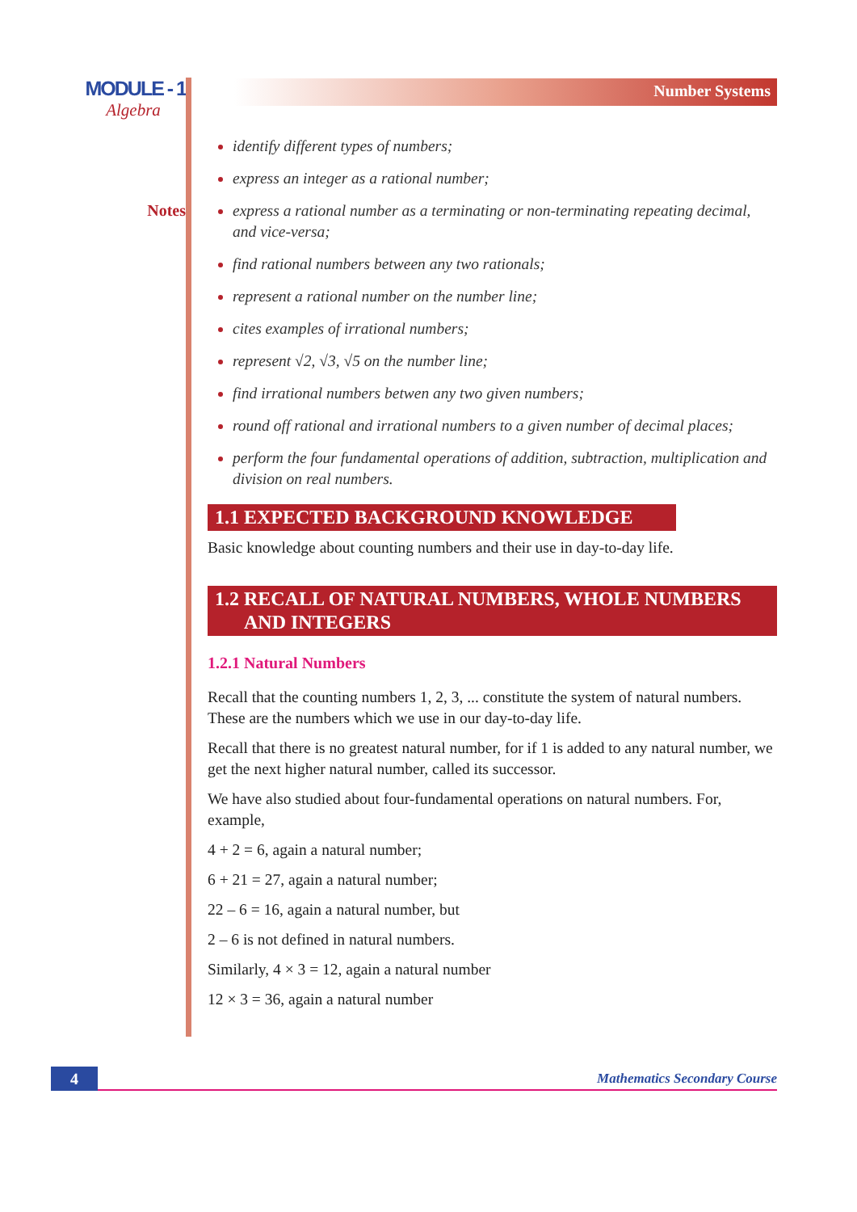MODULE - 1
Algebra
Notes
Number Systems
identify different types of numbers;
express an integer as a rational number;
express a rational number as a terminating or non-terminating repeating decimal, and vice-versa;
find rational numbers between any two rationals;
represent a rational number on the number line;
cites examples of irrational numbers;
represent √2, √3, √5 on the number line;
find irrational numbers betwen any two given numbers;
round off rational and irrational numbers to a given number of decimal places;
perform the four fundamental operations of addition, subtraction, multiplication and division on real numbers.
1.1 EXPECTED BACKGROUND KNOWLEDGE
Basic knowledge about counting numbers and their use in day-to-day life.
1.2 RECALL OF NATURAL NUMBERS, WHOLE NUMBERS
AND INTEGERS
1.2.1 Natural Numbers
Recall that the counting numbers 1, 2, 3, ... constitute the system of natural numbers. These are the numbers which we use in our day-to-day life.
Recall that there is no greatest natural number, for if 1 is added to any natural number, we get the next higher natural number, called its successor.
We have also studied about four-fundamental operations on natural numbers. For, example,
4 + 2 = 6, again a natural number;
6 + 21 = 27, again a natural number;
22 – 6 = 16, again a natural number, but
2 – 6 is not defined in natural numbers.
Similarly, 4 × 3 = 12, again a natural number
12 × 3 = 36, again a natural number
4 Mathematics Secondary Course